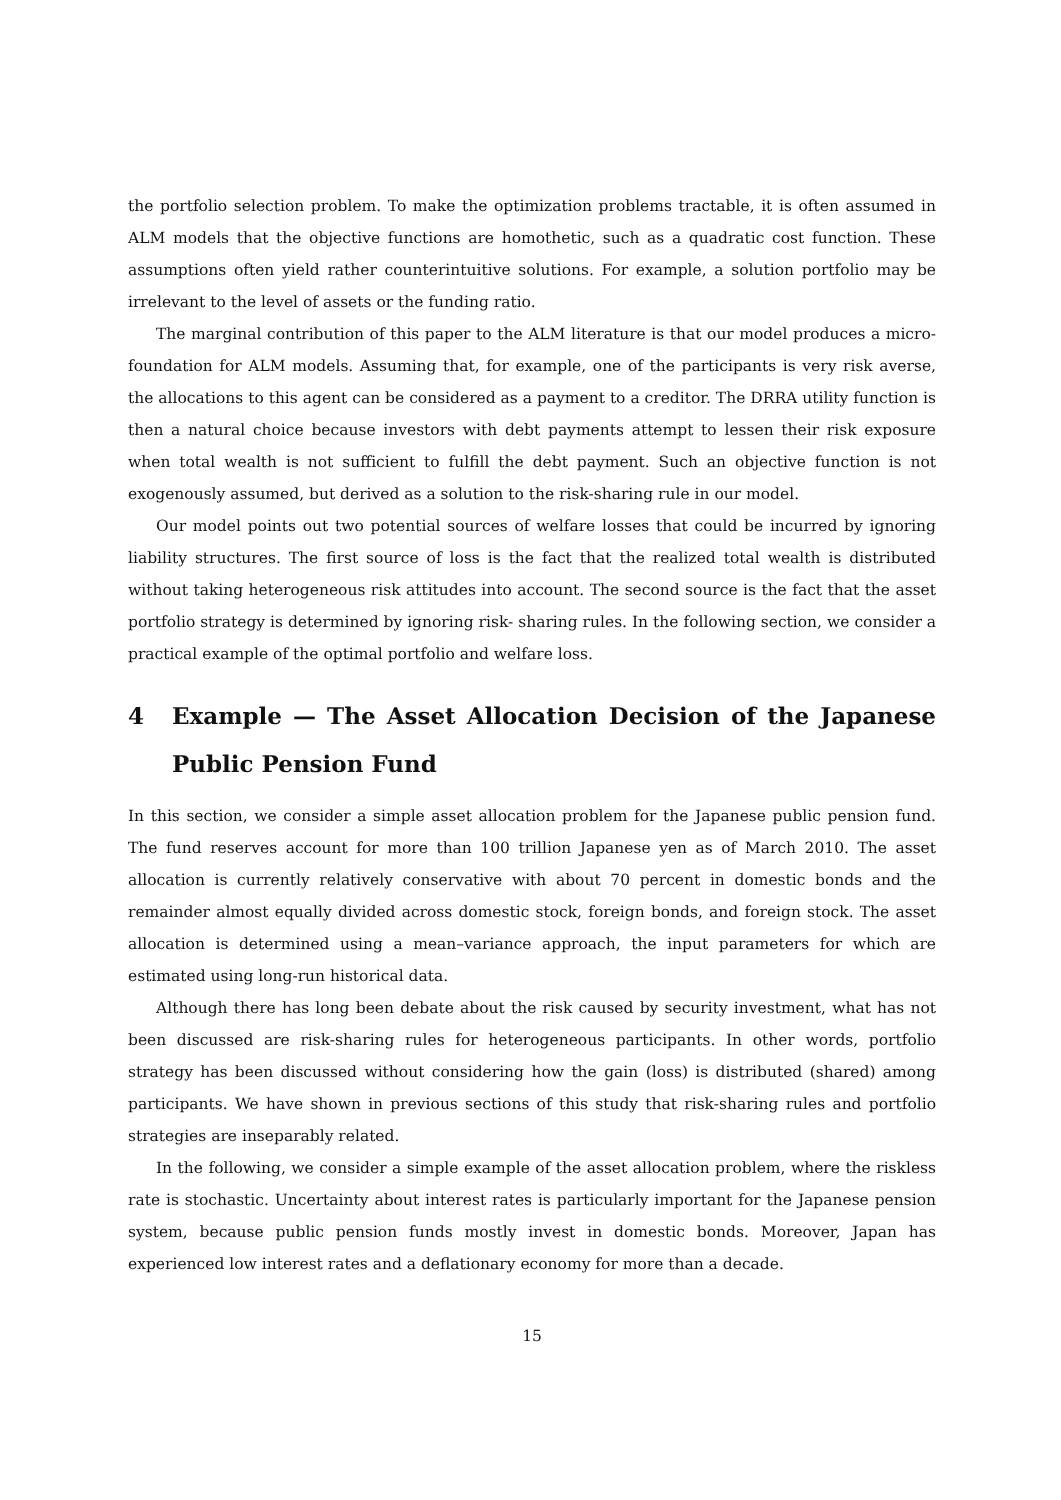the portfolio selection problem. To make the optimization problems tractable, it is often assumed in ALM models that the objective functions are homothetic, such as a quadratic cost function. These assumptions often yield rather counterintuitive solutions. For example, a solution portfolio may be irrelevant to the level of assets or the funding ratio.
The marginal contribution of this paper to the ALM literature is that our model produces a micro-foundation for ALM models. Assuming that, for example, one of the participants is very risk averse, the allocations to this agent can be considered as a payment to a creditor. The DRRA utility function is then a natural choice because investors with debt payments attempt to lessen their risk exposure when total wealth is not sufficient to fulfill the debt payment. Such an objective function is not exogenously assumed, but derived as a solution to the risk-sharing rule in our model.
Our model points out two potential sources of welfare losses that could be incurred by ignoring liability structures. The first source of loss is the fact that the realized total wealth is distributed without taking heterogeneous risk attitudes into account. The second source is the fact that the asset portfolio strategy is determined by ignoring risk- sharing rules. In the following section, we consider a practical example of the optimal portfolio and welfare loss.
4 Example — The Asset Allocation Decision of the Japanese Public Pension Fund
In this section, we consider a simple asset allocation problem for the Japanese public pension fund. The fund reserves account for more than 100 trillion Japanese yen as of March 2010. The asset allocation is currently relatively conservative with about 70 percent in domestic bonds and the remainder almost equally divided across domestic stock, foreign bonds, and foreign stock. The asset allocation is determined using a mean–variance approach, the input parameters for which are estimated using long-run historical data.
Although there has long been debate about the risk caused by security investment, what has not been discussed are risk-sharing rules for heterogeneous participants. In other words, portfolio strategy has been discussed without considering how the gain (loss) is distributed (shared) among participants. We have shown in previous sections of this study that risk-sharing rules and portfolio strategies are inseparably related.
In the following, we consider a simple example of the asset allocation problem, where the riskless rate is stochastic. Uncertainty about interest rates is particularly important for the Japanese pension system, because public pension funds mostly invest in domestic bonds. Moreover, Japan has experienced low interest rates and a deflationary economy for more than a decade.
15